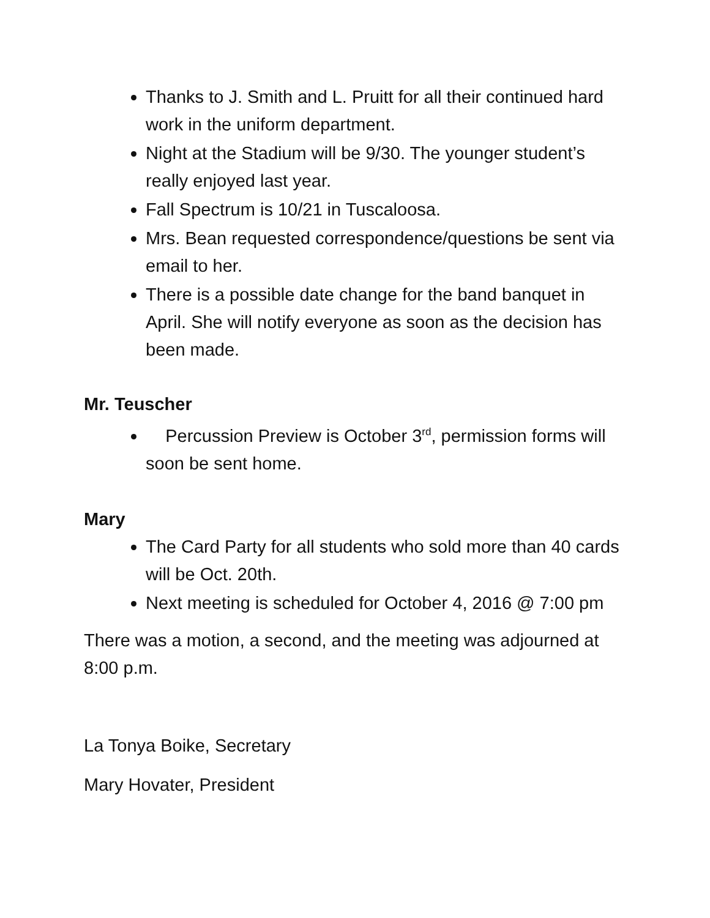Thanks to J. Smith and L. Pruitt for all their continued hard work in the uniform department.
Night at the Stadium will be 9/30. The younger student’s really enjoyed last year.
Fall Spectrum is 10/21 in Tuscaloosa.
Mrs. Bean requested correspondence/questions be sent via email to her.
There is a possible date change for the band banquet in April. She will notify everyone as soon as the decision has been made.
Mr. Teuscher
Percussion Preview is October 3<sup>rd</sup>, permission forms will soon be sent home.
Mary
The Card Party for all students who sold more than 40 cards will be Oct. 20th.
Next meeting is scheduled for October 4, 2016 @ 7:00 pm
There was a motion, a second, and the meeting was adjourned at 8:00 p.m.
La Tonya Boike, Secretary
Mary Hovater, President